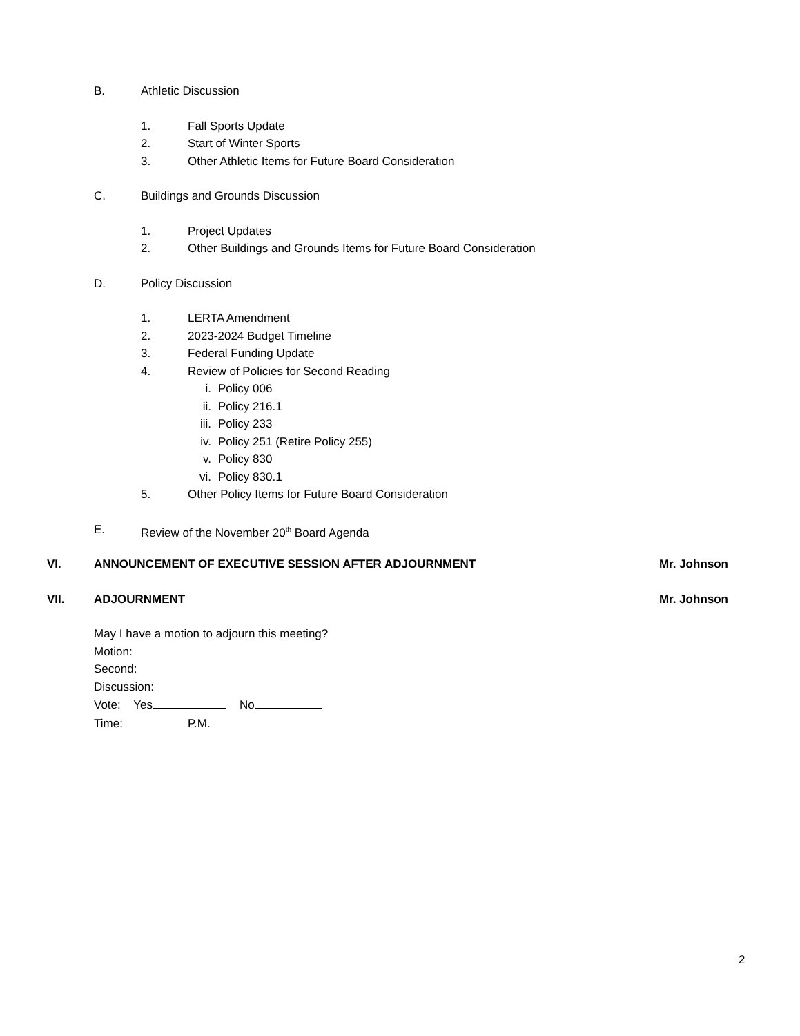B. Athletic Discussion
1. Fall Sports Update
2. Start of Winter Sports
3. Other Athletic Items for Future Board Consideration
C. Buildings and Grounds Discussion
1. Project Updates
2. Other Buildings and Grounds Items for Future Board Consideration
D. Policy Discussion
1. LERTA Amendment
2. 2023-2024 Budget Timeline
3. Federal Funding Update
4. Review of Policies for Second Reading
i. Policy 006
ii. Policy 216.1
iii. Policy 233
iv. Policy 251 (Retire Policy 255)
v. Policy 830
vi. Policy 830.1
5. Other Policy Items for Future Board Consideration
E. Review of the November 20<sup>th</sup> Board Agenda
VI. ANNOUNCEMENT OF EXECUTIVE SESSION AFTER ADJOURNMENT Mr. Johnson
VII. ADJOURNMENT Mr. Johnson
May I have a motion to adjourn this meeting?
Motion:
Second:
Discussion:
Vote: Yes No
Time: P.M.
2